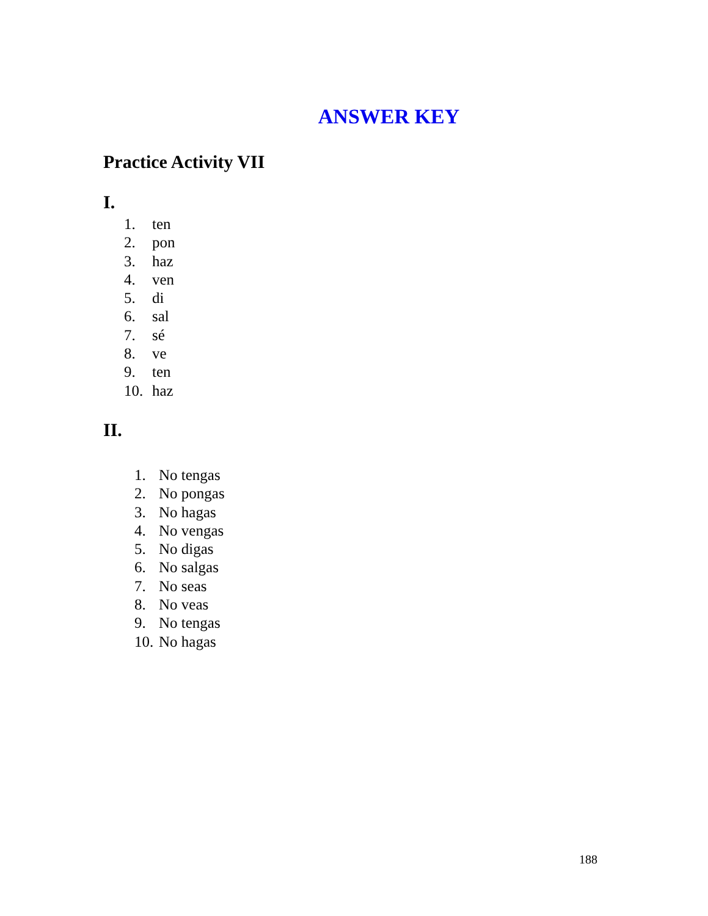ANSWER KEY
Practice Activity VII
I.
1. ten
2. pon
3. haz
4. ven
5. di
6. sal
7. sé
8. ve
9. ten
10. haz
II.
1. No tengas
2. No pongas
3. No hagas
4. No vengas
5. No digas
6. No salgas
7. No seas
8. No veas
9. No tengas
10. No hagas
188